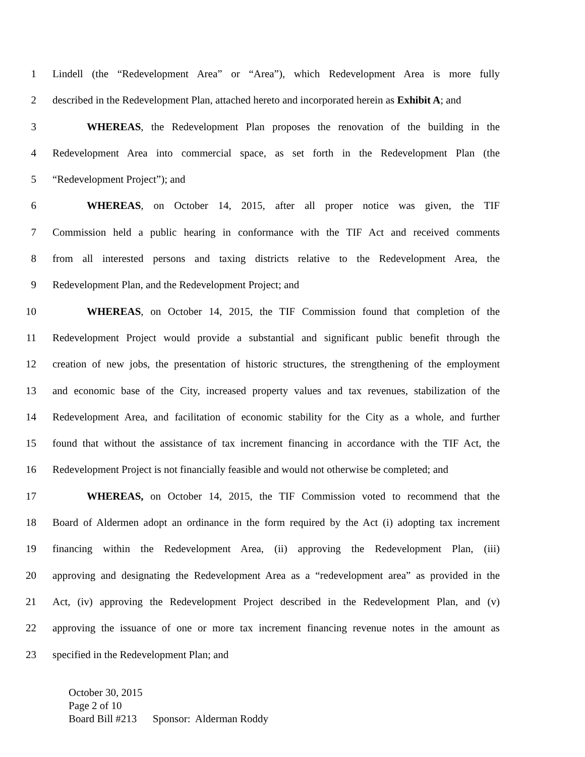1 Lindell (the “Redevelopment Area” or “Area”), which Redevelopment Area is more fully
2 described in the Redevelopment Plan, attached hereto and incorporated herein as Exhibit A; and
3 WHEREAS, the Redevelopment Plan proposes the renovation of the building in the
4 Redevelopment Area into commercial space, as set forth in the Redevelopment Plan (the
5 “Redevelopment Project”); and
6 WHEREAS, on October 14, 2015, after all proper notice was given, the TIF
7 Commission held a public hearing in conformance with the TIF Act and received comments
8 from all interested persons and taxing districts relative to the Redevelopment Area, the
9 Redevelopment Plan, and the Redevelopment Project; and
10 WHEREAS, on October 14, 2015, the TIF Commission found that completion of the
11 Redevelopment Project would provide a substantial and significant public benefit through the
12 creation of new jobs, the presentation of historic structures, the strengthening of the employment
13 and economic base of the City, increased property values and tax revenues, stabilization of the
14 Redevelopment Area, and facilitation of economic stability for the City as a whole, and further
15 found that without the assistance of tax increment financing in accordance with the TIF Act, the
16 Redevelopment Project is not financially feasible and would not otherwise be completed; and
17 WHEREAS, on October 14, 2015, the TIF Commission voted to recommend that the
18 Board of Aldermen adopt an ordinance in the form required by the Act (i) adopting tax increment
19 financing within the Redevelopment Area, (ii) approving the Redevelopment Plan, (iii)
20 approving and designating the Redevelopment Area as a “redevelopment area” as provided in the
21 Act, (iv) approving the Redevelopment Project described in the Redevelopment Plan, and (v)
22 approving the issuance of one or more tax increment financing revenue notes in the amount as
23 specified in the Redevelopment Plan; and
October 30, 2015
Page 2 of 10
Board Bill #213 Sponsor: Alderman Roddy